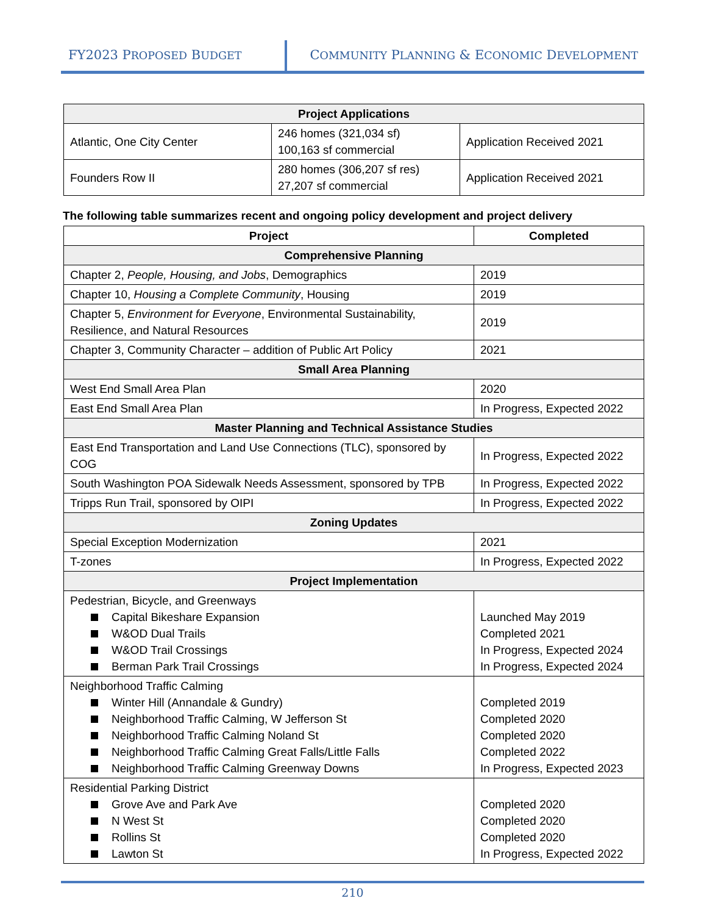FY2023 PROPOSED BUDGET
COMMUNITY PLANNING & ECONOMIC DEVELOPMENT
| Project Applications | | |
| --- | --- | --- |
| Atlantic, One City Center | 246 homes (321,034 sf) 100,163 sf commercial | Application Received 2021 |
| Founders Row II | 280 homes (306,207 sf res) 27,207 sf commercial | Application Received 2021 |
The following table summarizes recent and ongoing policy development and project delivery
| Project | Completed |
| --- | --- |
| Comprehensive Planning | |
| Chapter 2, People, Housing, and Jobs , Demographics | 2019 |
| Chapter 10, Housing a Complete Community , Housing | 2019 |
| Chapter 5, Environment for Everyone , Environmental Sustainability, Resilience, and Natural Resources | 2019 |
| Chapter 3, Community Character – addition of Public Art Policy | 2021 |
| Small Area Planning | |
| West End Small Area Plan | 2020 |
| East End Small Area Plan | In Progress, Expected 2022 |
| Master Planning and Technical Assistance Studies | |
| East End Transportation and Land Use Connections (TLC), sponsored by COG | In Progress, Expected 2022 |
| South Washington POA Sidewalk Needs Assessment, sponsored by TPB | In Progress, Expected 2022 |
| Tripps Run Trail, sponsored by OIPI | In Progress, Expected 2022 |
| Zoning Updates | |
| Special Exception Modernization | 2021 |
| T-zones | In Progress, Expected 2022 |
| Project Implementation | |
| Pedestrian, Bicycle, and Greenways Capital Bikeshare Expansion W&OD Dual Trails W&OD Trail Crossings Berman Park Trail Crossings | Launched May 2019 Completed 2021 In Progress, Expected 2024 In Progress, Expected 2024 |
| Neighborhood Traffic Calming Winter Hill (Annandale & Gundry) Neighborhood Traffic Calming, W Jefferson St Neighborhood Traffic Calming Noland St Neighborhood Traffic Calming Great Falls/Little Falls Neighborhood Traffic Calming Greenway Downs | Completed 2019 Completed 2020 Completed 2020 Completed 2022 In Progress, Expected 2023 |
| Residential Parking District Grove Ave and Park Ave N West St Rollins St Lawton St | Completed 2020 Completed 2020 Completed 2020 In Progress, Expected 2022 |
210